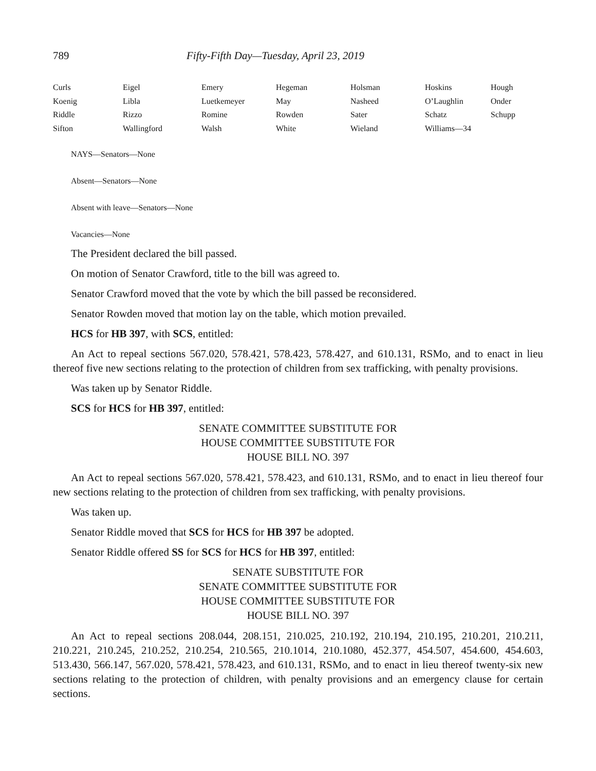789 Fifty-Fifth Day—Tuesday, April 23, 2019
| Curls | Eigel | Emery | Hegeman | Holsman | Hoskins | Hough |
| Koenig | Libla | Luetkemeyer | May | Nasheed | O’Laughlin | Onder |
| Riddle | Rizzo | Romine | Rowden | Sater | Schatz | Schupp |
| Sifton | Wallingford | Walsh | White | Wieland | Williams—34 | |
NAYS—Senators—None
Absent—Senators—None
Absent with leave—Senators—None
Vacancies—None
The President declared the bill passed.
On motion of Senator Crawford, title to the bill was agreed to.
Senator Crawford moved that the vote by which the bill passed be reconsidered.
Senator Rowden moved that motion lay on the table, which motion prevailed.
HCS for HB 397, with SCS, entitled:
An Act to repeal sections 567.020, 578.421, 578.423, 578.427, and 610.131, RSMo, and to enact in lieu thereof five new sections relating to the protection of children from sex trafficking, with penalty provisions.
Was taken up by Senator Riddle.
SCS for HCS for HB 397, entitled:
SENATE COMMITTEE SUBSTITUTE FOR
HOUSE COMMITTEE SUBSTITUTE FOR
HOUSE BILL NO. 397
An Act to repeal sections 567.020, 578.421, 578.423, and 610.131, RSMo, and to enact in lieu thereof four new sections relating to the protection of children from sex trafficking, with penalty provisions.
Was taken up.
Senator Riddle moved that SCS for HCS for HB 397 be adopted.
Senator Riddle offered SS for SCS for HCS for HB 397, entitled:
SENATE SUBSTITUTE FOR
SENATE COMMITTEE SUBSTITUTE FOR
HOUSE COMMITTEE SUBSTITUTE FOR
HOUSE BILL NO. 397
An Act to repeal sections 208.044, 208.151, 210.025, 210.192, 210.194, 210.195, 210.201, 210.211, 210.221, 210.245, 210.252, 210.254, 210.565, 210.1014, 210.1080, 452.377, 454.507, 454.600, 454.603, 513.430, 566.147, 567.020, 578.421, 578.423, and 610.131, RSMo, and to enact in lieu thereof twenty-six new sections relating to the protection of children, with penalty provisions and an emergency clause for certain sections.